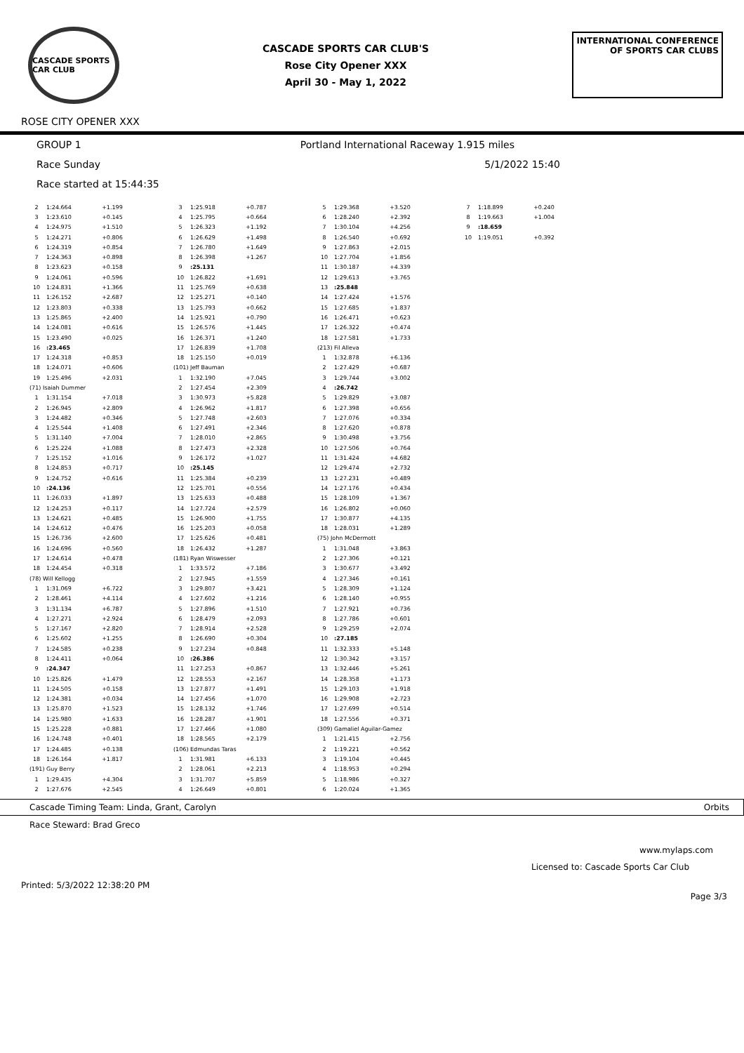CASCADE SPORTS CAR CLUB
CASCADE SPORTS CAR CLUB'S
Rose City Opener XXX
April 30 - May 1, 2022
INTERNATIONAL CONFERENCE
OF SPORTS CAR CLUBS
ROSE CITY OPENER XXX
GROUP 1 Portland International Raceway 1.915 miles
Race Sunday 5/1/2022 15:40
Race started at 15:44:35
| 2 | 1:24.664 | +1.199 |
| 3 | 1:23.610 | +0.145 |
| 4 | 1:24.975 | +1.510 |
| 5 | 1:24.271 | +0.806 |
| 6 | 1:24.319 | +0.854 |
| 7 | 1:24.363 | +0.898 |
| 8 | 1:23.623 | +0.158 |
| 9 | 1:24.061 | +0.596 |
| 10 | 1:24.831 | +1.366 |
| 11 | 1:26.152 | +2.687 |
| 12 | 1:23.803 | +0.338 |
| 13 | 1:25.865 | +2.400 |
| 14 | 1:24.081 | +0.616 |
| 15 | 1:23.490 | +0.025 |
| 16 | :23.465 | |
| 17 | 1:24.318 | +0.853 |
| 18 | 1:24.071 | +0.606 |
| 19 | 1:25.496 | +2.031 |
| (71) Isaiah Dummer | | |
| 1 | 1:31.154 | +7.018 |
| 2 | 1:26.945 | +2.809 |
| 3 | 1:24.482 | +0.346 |
| 4 | 1:25.544 | +1.408 |
| 5 | 1:31.140 | +7.004 |
| 6 | 1:25.224 | +1.088 |
| 7 | 1:25.152 | +1.016 |
| 8 | 1:24.853 | +0.717 |
| 9 | 1:24.752 | +0.616 |
| 10 | :24.136 | |
| 11 | 1:26.033 | +1.897 |
| 12 | 1:24.253 | +0.117 |
| 13 | 1:24.621 | +0.485 |
| 14 | 1:24.612 | +0.476 |
| 15 | 1:26.736 | +2.600 |
| 16 | 1:24.696 | +0.560 |
| 17 | 1:24.614 | +0.478 |
| 18 | 1:24.454 | +0.318 |
| (78) Will Kellogg | | |
| 1 | 1:31.069 | +6.722 |
| 2 | 1:28.461 | +4.114 |
| 3 | 1:31.134 | +6.787 |
| 4 | 1:27.271 | +2.924 |
| 5 | 1:27.167 | +2.820 |
| 6 | 1:25.602 | +1.255 |
| 7 | 1:24.585 | +0.238 |
| 8 | 1:24.411 | +0.064 |
| 9 | :24.347 | |
| 10 | 1:25.826 | +1.479 |
| 11 | 1:24.505 | +0.158 |
| 12 | 1:24.381 | +0.034 |
| 13 | 1:25.870 | +1.523 |
| 14 | 1:25.980 | +1.633 |
| 15 | 1:25.228 | +0.881 |
| 16 | 1:24.748 | +0.401 |
| 17 | 1:24.485 | +0.138 |
| 18 | 1:26.164 | +1.817 |
| (191) Guy Berry | | |
| 1 | 1:29.435 | +4.304 |
| 2 | 1:27.676 | +2.545 |
| 3 | 1:25.918 | +0.787 |
| 4 | 1:25.795 | +0.664 |
| 5 | 1:26.323 | +1.192 |
| 6 | 1:26.629 | +1.498 |
| 7 | 1:26.780 | +1.649 |
| 8 | 1:26.398 | +1.267 |
| 9 | :25.131 | |
| 10 | 1:26.822 | +1.691 |
| 11 | 1:25.769 | +0.638 |
| 12 | 1:25.271 | +0.140 |
| 13 | 1:25.793 | +0.662 |
| 14 | 1:25.921 | +0.790 |
| 15 | 1:26.576 | +1.445 |
| 16 | 1:26.371 | +1.240 |
| 17 | 1:26.839 | +1.708 |
| 18 | 1:25.150 | +0.019 |
| (101) Jeff Bauman | | |
| 1 | 1:32.190 | +7.045 |
| 2 | 1:27.454 | +2.309 |
| 3 | 1:30.973 | +5.828 |
| 4 | 1:26.962 | +1.817 |
| 5 | 1:27.748 | +2.603 |
| 6 | 1:27.491 | +2.346 |
| 7 | 1:28.010 | +2.865 |
| 8 | 1:27.473 | +2.328 |
| 9 | 1:26.172 | +1.027 |
| 10 | :25.145 | |
| 11 | 1:25.384 | +0.239 |
| 12 | 1:25.701 | +0.556 |
| 13 | 1:25.633 | +0.488 |
| 14 | 1:27.724 | +2.579 |
| 15 | 1:26.900 | +1.755 |
| 16 | 1:25.203 | +0.058 |
| 17 | 1:25.626 | +0.481 |
| 18 | 1:26.432 | +1.287 |
| (181) Ryan Wiswesser | | |
| 1 | 1:33.572 | +7.186 |
| 2 | 1:27.945 | +1.559 |
| 3 | 1:29.807 | +3.421 |
| 4 | 1:27.602 | +1.216 |
| 5 | 1:27.896 | +1.510 |
| 6 | 1:28.479 | +2.093 |
| 7 | 1:28.914 | +2.528 |
| 8 | 1:26.690 | +0.304 |
| 9 | 1:27.234 | +0.848 |
| 10 | :26.386 | |
| 11 | 1:27.253 | +0.867 |
| 12 | 1:28.553 | +2.167 |
| 13 | 1:27.877 | +1.491 |
| 14 | 1:27.456 | +1.070 |
| 15 | 1:28.132 | +1.746 |
| 16 | 1:28.287 | +1.901 |
| 17 | 1:27.466 | +1.080 |
| 18 | 1:28.565 | +2.179 |
| (106) Edmundas Taras | | |
| 1 | 1:31.981 | +6.133 |
| 2 | 1:28.061 | +2.213 |
| 3 | 1:31.707 | +5.859 |
| 4 | 1:26.649 | +0.801 |
| 5 | 1:29.368 | +3.520 |
| 6 | 1:28.240 | +2.392 |
| 7 | 1:30.104 | +4.256 |
| 8 | 1:26.540 | +0.692 |
| 9 | 1:27.863 | +2.015 |
| 10 | 1:27.704 | +1.856 |
| 11 | 1:30.187 | +4.339 |
| 12 | 1:29.613 | +3.765 |
| 13 | :25.848 | |
| 14 | 1:27.424 | +1.576 |
| 15 | 1:27.685 | +1.837 |
| 16 | 1:26.471 | +0.623 |
| 17 | 1:26.322 | +0.474 |
| 18 | 1:27.581 | +1.733 |
| (213) Fil Alleva | | |
| 1 | 1:32.878 | +6.136 |
| 2 | 1:27.429 | +0.687 |
| 3 | 1:29.744 | +3.002 |
| 4 | :26.742 | |
| 5 | 1:29.829 | +3.087 |
| 6 | 1:27.398 | +0.656 |
| 7 | 1:27.076 | +0.334 |
| 8 | 1:27.620 | +0.878 |
| 9 | 1:30.498 | +3.756 |
| 10 | 1:27.506 | +0.764 |
| 11 | 1:31.424 | +4.682 |
| 12 | 1:29.474 | +2.732 |
| 13 | 1:27.231 | +0.489 |
| 14 | 1:27.176 | +0.434 |
| 15 | 1:28.109 | +1.367 |
| 16 | 1:26.802 | +0.060 |
| 17 | 1:30.877 | +4.135 |
| 18 | 1:28.031 | +1.289 |
| (75) John McDermott | | |
| 1 | 1:31.048 | +3.863 |
| 2 | 1:27.306 | +0.121 |
| 3 | 1:30.677 | +3.492 |
| 4 | 1:27.346 | +0.161 |
| 5 | 1:28.309 | +1.124 |
| 6 | 1:28.140 | +0.955 |
| 7 | 1:27.921 | +0.736 |
| 8 | 1:27.786 | +0.601 |
| 9 | 1:29.259 | +2.074 |
| 10 | :27.185 | |
| 11 | 1:32.333 | +5.148 |
| 12 | 1:30.342 | +3.157 |
| 13 | 1:32.446 | +5.261 |
| 14 | 1:28.358 | +1.173 |
| 15 | 1:29.103 | +1.918 |
| 16 | 1:29.908 | +2.723 |
| 17 | 1:27.699 | +0.514 |
| 18 | 1:27.556 | +0.371 |
| (309) Gamaliel Aguilar-Gamez | | |
| 1 | 1:21.415 | +2.756 |
| 2 | 1:19.221 | +0.562 |
| 3 | 1:19.104 | +0.445 |
| 4 | 1:18.953 | +0.294 |
| 5 | 1:18.986 | +0.327 |
| 6 | 1:20.024 | +1.365 |
| 7 | 1:18.899 | +0.240 |
| 8 | 1:19.663 | +1.004 |
| 9 | :18.659 | |
| 10 | 1:19.051 | +0.392 |
Cascade Timing Team: Linda, Grant, Carolyn Orbits
Race Steward: Brad Greco
www.mylaps.com
Licensed to: Cascade Sports Car Club
Printed: 5/3/2022 12:38:20 PM Page 3/3